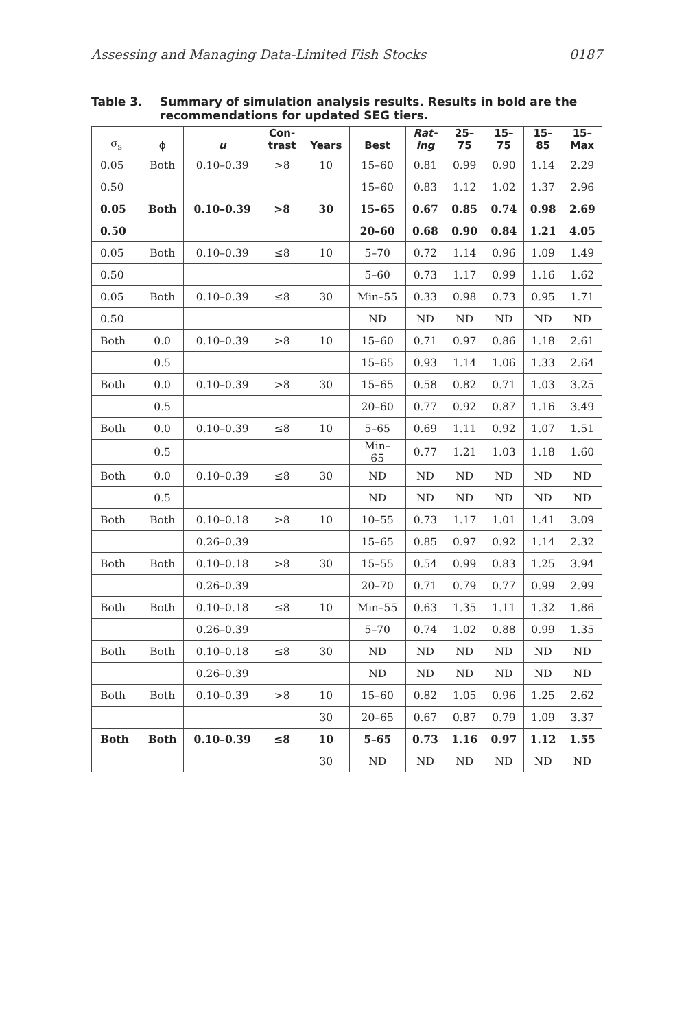Assessing and Managing Data-Limited Fish Stocks 0187
Table 3. Summary of simulation analysis results. Results in bold are the recommendations for updated SEG tiers.
| σ<sub>s</sub> | ϕ | u | Con- trast | Years | Best | Rat- ing | 25– 75 | 15– 75 | 15– 85 | 15– Max |
| --- | --- | --- | --- | --- | --- | --- | --- | --- | --- | --- |
| 0.05 | Both | 0.10–0.39 | >8 | 10 | 15–60 | 0.81 | 0.99 | 0.90 | 1.14 | 2.29 |
| 0.50 | | | | | 15–60 | 0.83 | 1.12 | 1.02 | 1.37 | 2.96 |
| 0.05 | Both | 0.10–0.39 | >8 | 30 | 15–65 | 0.67 | 0.85 | 0.74 | 0.98 | 2.69 |
| 0.50 | | | | | 20–60 | 0.68 | 0.90 | 0.84 | 1.21 | 4.05 |
| 0.05 | Both | 0.10–0.39 | ≤8 | 10 | 5–70 | 0.72 | 1.14 | 0.96 | 1.09 | 1.49 |
| 0.50 | | | | | 5–60 | 0.73 | 1.17 | 0.99 | 1.16 | 1.62 |
| 0.05 | Both | 0.10–0.39 | ≤8 | 30 | Min–55 | 0.33 | 0.98 | 0.73 | 0.95 | 1.71 |
| 0.50 | | | | | ND | ND | ND | ND | ND | ND |
| Both | 0.0 | 0.10–0.39 | >8 | 10 | 15–60 | 0.71 | 0.97 | 0.86 | 1.18 | 2.61 |
| | 0.5 | | | | 15–65 | 0.93 | 1.14 | 1.06 | 1.33 | 2.64 |
| Both | 0.0 | 0.10–0.39 | >8 | 30 | 15–65 | 0.58 | 0.82 | 0.71 | 1.03 | 3.25 |
| | 0.5 | | | | 20–60 | 0.77 | 0.92 | 0.87 | 1.16 | 3.49 |
| Both | 0.0 | 0.10–0.39 | ≤8 | 10 | 5–65 | 0.69 | 1.11 | 0.92 | 1.07 | 1.51 |
| | 0.5 | | | | Min– 65 | 0.77 | 1.21 | 1.03 | 1.18 | 1.60 |
| Both | 0.0 | 0.10–0.39 | ≤8 | 30 | ND | ND | ND | ND | ND | ND |
| | 0.5 | | | | ND | ND | ND | ND | ND | ND |
| Both | Both | 0.10–0.18 | >8 | 10 | 10–55 | 0.73 | 1.17 | 1.01 | 1.41 | 3.09 |
| | | 0.26–0.39 | | | 15–65 | 0.85 | 0.97 | 0.92 | 1.14 | 2.32 |
| Both | Both | 0.10–0.18 | >8 | 30 | 15–55 | 0.54 | 0.99 | 0.83 | 1.25 | 3.94 |
| | | 0.26–0.39 | | | 20–70 | 0.71 | 0.79 | 0.77 | 0.99 | 2.99 |
| Both | Both | 0.10–0.18 | ≤8 | 10 | Min–55 | 0.63 | 1.35 | 1.11 | 1.32 | 1.86 |
| | | 0.26–0.39 | | | 5–70 | 0.74 | 1.02 | 0.88 | 0.99 | 1.35 |
| Both | Both | 0.10–0.18 | ≤8 | 30 | ND | ND | ND | ND | ND | ND |
| | | 0.26–0.39 | | | ND | ND | ND | ND | ND | ND |
| Both | Both | 0.10–0.39 | >8 | 10 | 15–60 | 0.82 | 1.05 | 0.96 | 1.25 | 2.62 |
| | | | | 30 | 20–65 | 0.67 | 0.87 | 0.79 | 1.09 | 3.37 |
| Both | Both | 0.10–0.39 | ≤8 | 10 | 5–65 | 0.73 | 1.16 | 0.97 | 1.12 | 1.55 |
| | | | | 30 | ND | ND | ND | ND | ND | ND |